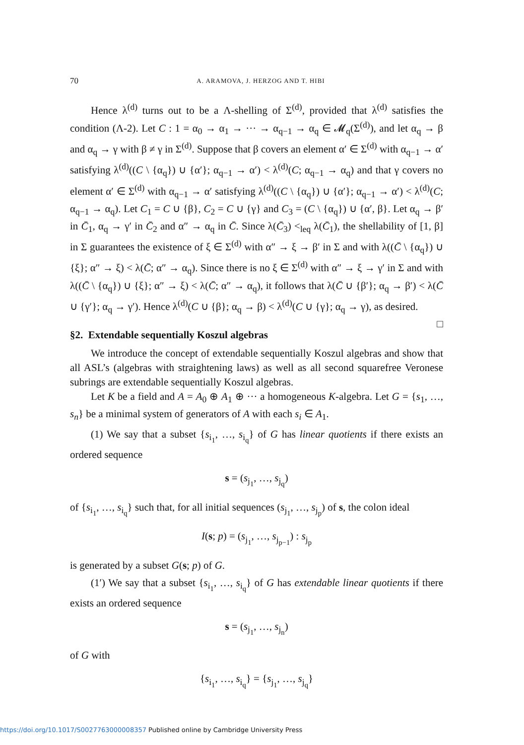70 A. ARAMOVA, J. HERZOG AND T. HIBI
Hence λ<sup>(d)</sup> turns out to be a Λ-shelling of Σ<sup>(d)</sup>, provided that λ<sup>(d)</sup> satisfies the condition (Λ-2). Let C : 1 = α<sub>0</sub> → α<sub>1</sub> → ··· → α<sub>q−1</sub> → α<sub>q</sub> ∈ 𝓜<sub>q</sub>(Σ<sup>(d)</sup>), and let α<sub>q</sub> → β and α<sub>q</sub> → γ with β ≠ γ in Σ<sup>(d)</sup>. Suppose that β covers an element α′ ∈ Σ<sup>(d)</sup> with α<sub>q−1</sub> → α′ satisfying λ<sup>(d)</sup>((C \ {α<sub>q</sub>}) ∪ {α′}; α<sub>q−1</sub> → α′) < λ<sup>(d)</sup>(C; α<sub>q−1</sub> → α<sub>q</sub>) and that γ covers no element α′ ∈ Σ<sup>(d)</sup> with α<sub>q−1</sub> → α′ satisfying λ<sup>(d)</sup>((C \ {α<sub>q</sub>}) ∪ {α′}; α<sub>q−1</sub> → α′) < λ<sup>(d)</sup>(C; α<sub>q−1</sub> → α<sub>q</sub>). Let C<sub>1</sub> = C ∪ {β}, C<sub>2</sub> = C ∪ {γ} and C<sub>3</sub> = (C \ {α<sub>q</sub>}) ∪ {α′, β}. Let α<sub>q</sub> → β′ in C̄<sub>1</sub>, α<sub>q</sub> → γ′ in C̄<sub>2</sub> and α″ → α<sub>q</sub> in C̄. Since λ(C̄<sub>3</sub>) <<sub>leq</sub> λ(C̄<sub>1</sub>), the shellability of [1, β] in Σ guarantees the existence of ξ ∈ Σ<sup>(d)</sup> with α″ → ξ → β′ in Σ and with λ((C̄ \ {α<sub>q</sub>}) ∪ {ξ}; α″ → ξ) < λ(C̄; α″ → α<sub>q</sub>). Since there is no ξ ∈ Σ<sup>(d)</sup> with α″ → ξ → γ′ in Σ and with λ((C̄ \ {α<sub>q</sub>}) ∪ {ξ}; α″ → ξ) < λ(C̄; α″ → α<sub>q</sub>), it follows that λ(C̄ ∪ {β′}; α<sub>q</sub> → β′) < λ(C̄ ∪ {γ′}; α<sub>q</sub> → γ′). Hence λ<sup>(d)</sup>(C ∪ {β}; α<sub>q</sub> → β) < λ<sup>(d)</sup>(C ∪ {γ}; α<sub>q</sub> → γ), as desired. □
§2. Extendable sequentially Koszul algebras
We introduce the concept of extendable sequentially Koszul algebras and show that all ASL’s (algebras with straightening laws) as well as all second squarefree Veronese subrings are extendable sequentially Koszul algebras.
Let K be a field and A = A<sub>0</sub> ⊕ A<sub>1</sub> ⊕ ··· a homogeneous K-algebra. Let G = {s<sub>1</sub>, …, s<sub>n</sub>} be a minimal system of generators of A with each s<sub>i</sub> ∈ A<sub>1</sub>.
(1) We say that a subset {s<sub>i<sub>1</sub></sub>, …, s<sub>i<sub>q</sub></sub>} of G has linear quotients if there exists an ordered sequence
s = (s<sub>j<sub>1</sub></sub>, …, s<sub>j<sub>q</sub></sub>)
of {s<sub>i<sub>1</sub></sub>, …, s<sub>i<sub>q</sub></sub>} such that, for all initial sequences (s<sub>j<sub>1</sub></sub>, …, s<sub>j<sub>p</sub></sub>) of s, the colon ideal
I(s; p) = (s<sub>j<sub>1</sub></sub>, …, s<sub>j<sub>p−1</sub></sub>) : s<sub>j<sub>p</sub></sub>
is generated by a subset G(s; p) of G.
(1′) We say that a subset {s<sub>i<sub>1</sub></sub>, …, s<sub>i<sub>q</sub></sub>} of G has extendable linear quotients if there exists an ordered sequence
s = (s<sub>j<sub>1</sub></sub>, …, s<sub>j<sub>n</sub></sub>)
of G with
{s<sub>i<sub>1</sub></sub>, …, s<sub>i<sub>q</sub></sub>} = {s<sub>j<sub>1</sub></sub>, …, s<sub>j<sub>q</sub></sub>}
https://doi.org/10.1017/S0027763000008357 Published online by Cambridge University Press